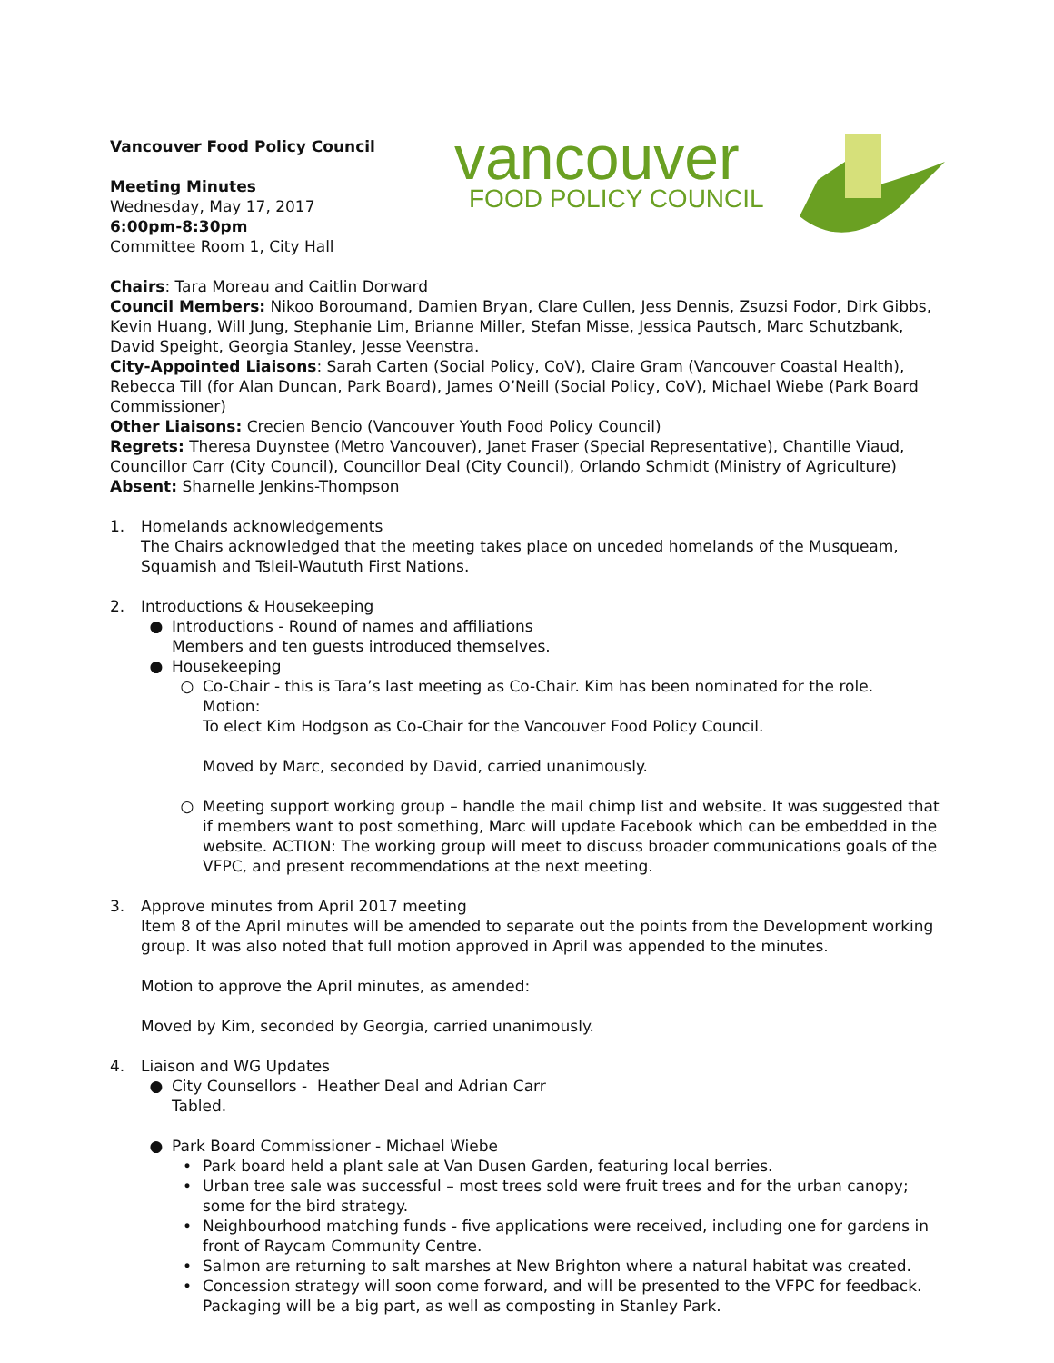Vancouver Food Policy Council
Meeting Minutes
Wednesday, May 17, 2017
6:00pm-8:30pm
Committee Room 1, City Hall
vancouver
FOOD POLICY COUNCIL
Chairs: Tara Moreau and Caitlin Dorward
Council Members: Nikoo Boroumand, Damien Bryan, Clare Cullen, Jess Dennis, Zsuzsi Fodor, Dirk Gibbs, Kevin Huang, Will Jung, Stephanie Lim, Brianne Miller, Stefan Misse, Jessica Pautsch, Marc Schutzbank, David Speight, Georgia Stanley, Jesse Veenstra.
City-Appointed Liaisons: Sarah Carten (Social Policy, CoV), Claire Gram (Vancouver Coastal Health), Rebecca Till (for Alan Duncan, Park Board), James O’Neill (Social Policy, CoV), Michael Wiebe (Park Board Commissioner)
Other Liaisons: Crecien Bencio (Vancouver Youth Food Policy Council)
Regrets: Theresa Duynstee (Metro Vancouver), Janet Fraser (Special Representative), Chantille Viaud, Councillor Carr (City Council), Councillor Deal (City Council), Orlando Schmidt (Ministry of Agriculture)
Absent: Sharnelle Jenkins-Thompson
1. Homelands acknowledgements
The Chairs acknowledged that the meeting takes place on unceded homelands of the Musqueam, Squamish and Tsleil-Waututh First Nations.
2. Introductions & Housekeeping
● Introductions - Round of names and affiliations
Members and ten guests introduced themselves.
● Housekeeping
○ Co-Chair - this is Tara’s last meeting as Co-Chair. Kim has been nominated for the role.
Motion:
To elect Kim Hodgson as Co-Chair for the Vancouver Food Policy Council.
Moved by Marc, seconded by David, carried unanimously.
○ Meeting support working group – handle the mail chimp list and website. It was suggested that if members want to post something, Marc will update Facebook which can be embedded in the website. ACTION: The working group will meet to discuss broader communications goals of the VFPC, and present recommendations at the next meeting.
3. Approve minutes from April 2017 meeting
Item 8 of the April minutes will be amended to separate out the points from the Development working group. It was also noted that full motion approved in April was appended to the minutes.
Motion to approve the April minutes, as amended:
Moved by Kim, seconded by Georgia, carried unanimously.
4. Liaison and WG Updates
● City Counsellors - Heather Deal and Adrian Carr
Tabled.
● Park Board Commissioner - Michael Wiebe
• Park board held a plant sale at Van Dusen Garden, featuring local berries.
• Urban tree sale was successful – most trees sold were fruit trees and for the urban canopy; some for the bird strategy.
• Neighbourhood matching funds - five applications were received, including one for gardens in front of Raycam Community Centre.
• Salmon are returning to salt marshes at New Brighton where a natural habitat was created.
• Concession strategy will soon come forward, and will be presented to the VFPC for feedback. Packaging will be a big part, as well as composting in Stanley Park.